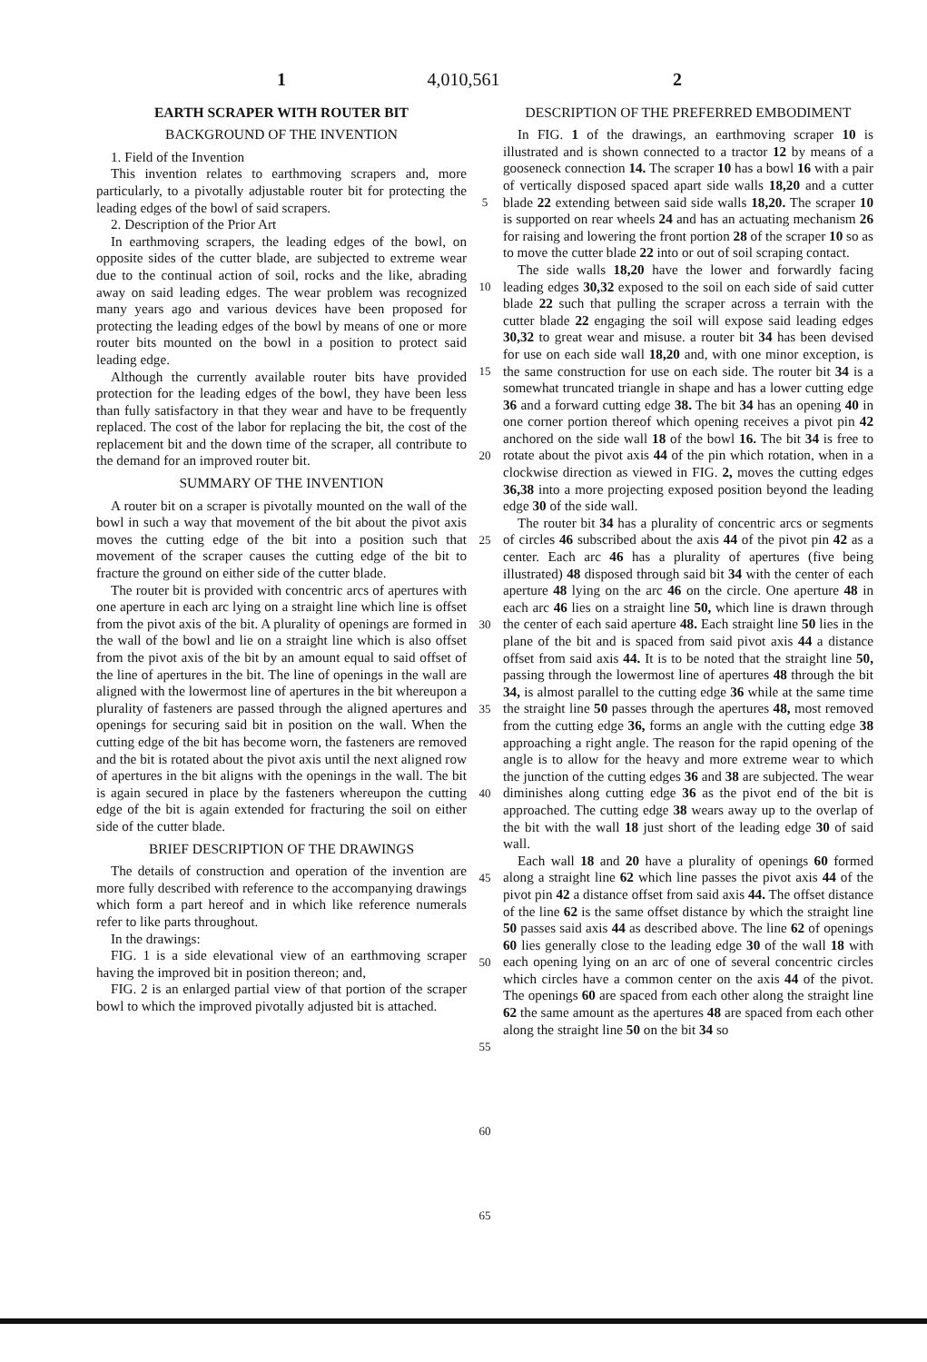4,010,561
1 2
EARTH SCRAPER WITH ROUTER BIT
BACKGROUND OF THE INVENTION
1. Field of the Invention
This invention relates to earthmoving scrapers and, more particularly, to a pivotally adjustable router bit for protecting the leading edges of the bowl of said scrapers.
2. Description of the Prior Art
In earthmoving scrapers, the leading edges of the bowl, on opposite sides of the cutter blade, are subjected to extreme wear due to the continual action of soil, rocks and the like, abrading away on said leading edges. The wear problem was recognized many years ago and various devices have been proposed for protecting the leading edges of the bowl by means of one or more router bits mounted on the bowl in a position to protect said leading edge.
Although the currently available router bits have provided protection for the leading edges of the bowl, they have been less than fully satisfactory in that they wear and have to be frequently replaced. The cost of the labor for replacing the bit, the cost of the replacement bit and the down time of the scraper, all contribute to the demand for an improved router bit.
SUMMARY OF THE INVENTION
A router bit on a scraper is pivotally mounted on the wall of the bowl in such a way that movement of the bit about the pivot axis moves the cutting edge of the bit into a position such that movement of the scraper causes the cutting edge of the bit to fracture the ground on either side of the cutter blade.
The router bit is provided with concentric arcs of apertures with one aperture in each arc lying on a straight line which line is offset from the pivot axis of the bit. A plurality of openings are formed in the wall of the bowl and lie on a straight line which is also offset from the pivot axis of the bit by an amount equal to said offset of the line of apertures in the bit. The line of openings in the wall are aligned with the lowermost line of apertures in the bit whereupon a plurality of fasteners are passed through the aligned apertures and openings for securing said bit in position on the wall. When the cutting edge of the bit has become worn, the fasteners are removed and the bit is rotated about the pivot axis until the next aligned row of apertures in the bit aligns with the openings in the wall. The bit is again secured in place by the fasteners whereupon the cutting edge of the bit is again extended for fracturing the soil on either side of the cutter blade.
BRIEF DESCRIPTION OF THE DRAWINGS
The details of construction and operation of the invention are more fully described with reference to the accompanying drawings which form a part hereof and in which like reference numerals refer to like parts throughout.
In the drawings:
FIG. 1 is a side elevational view of an earthmoving scraper having the improved bit in position thereon; and,
FIG. 2 is an enlarged partial view of that portion of the scraper bowl to which the improved pivotally adjusted bit is attached.
5
10
15
20
25
30
35
40
45
50
55
60
65
DESCRIPTION OF THE PREFERRED EMBODIMENT
In FIG. 1 of the drawings, an earthmoving scraper 10 is illustrated and is shown connected to a tractor 12 by means of a gooseneck connection 14. The scraper 10 has a bowl 16 with a pair of vertically disposed spaced apart side walls 18,20 and a cutter blade 22 extending between said side walls 18,20. The scraper 10 is supported on rear wheels 24 and has an actuating mechanism 26 for raising and lowering the front portion 28 of the scraper 10 so as to move the cutter blade 22 into or out of soil scraping contact.
The side walls 18,20 have the lower and forwardly facing leading edges 30,32 exposed to the soil on each side of said cutter blade 22 such that pulling the scraper across a terrain with the cutter blade 22 engaging the soil will expose said leading edges 30,32 to great wear and misuse. a router bit 34 has been devised for use on each side wall 18,20 and, with one minor exception, is the same construction for use on each side. The router bit 34 is a somewhat truncated triangle in shape and has a lower cutting edge 36 and a forward cutting edge 38. The bit 34 has an opening 40 in one corner portion thereof which opening receives a pivot pin 42 anchored on the side wall 18 of the bowl 16. The bit 34 is free to rotate about the pivot axis 44 of the pin which rotation, when in a clockwise direction as viewed in FIG. 2, moves the cutting edges 36,38 into a more projecting exposed position beyond the leading edge 30 of the side wall.
The router bit 34 has a plurality of concentric arcs or segments of circles 46 subscribed about the axis 44 of the pivot pin 42 as a center. Each arc 46 has a plurality of apertures (five being illustrated) 48 disposed through said bit 34 with the center of each aperture 48 lying on the arc 46 on the circle. One aperture 48 in each arc 46 lies on a straight line 50, which line is drawn through the center of each said aperture 48. Each straight line 50 lies in the plane of the bit and is spaced from said pivot axis 44 a distance offset from said axis 44. It is to be noted that the straight line 50, passing through the lowermost line of apertures 48 through the bit 34, is almost parallel to the cutting edge 36 while at the same time the straight line 50 passes through the apertures 48, most removed from the cutting edge 36, forms an angle with the cutting edge 38 approaching a right angle. The reason for the rapid opening of the angle is to allow for the heavy and more extreme wear to which the junction of the cutting edges 36 and 38 are subjected. The wear diminishes along cutting edge 36 as the pivot end of the bit is approached. The cutting edge 38 wears away up to the overlap of the bit with the wall 18 just short of the leading edge 30 of said wall.
Each wall 18 and 20 have a plurality of openings 60 formed along a straight line 62 which line passes the pivot axis 44 of the pivot pin 42 a distance offset from said axis 44. The offset distance of the line 62 is the same offset distance by which the straight line 50 passes said axis 44 as described above. The line 62 of openings 60 lies generally close to the leading edge 30 of the wall 18 with each opening lying on an arc of one of several concentric circles which circles have a common center on the axis 44 of the pivot. The openings 60 are spaced from each other along the straight line 62 the same amount as the apertures 48 are spaced from each other along the straight line 50 on the bit 34 so